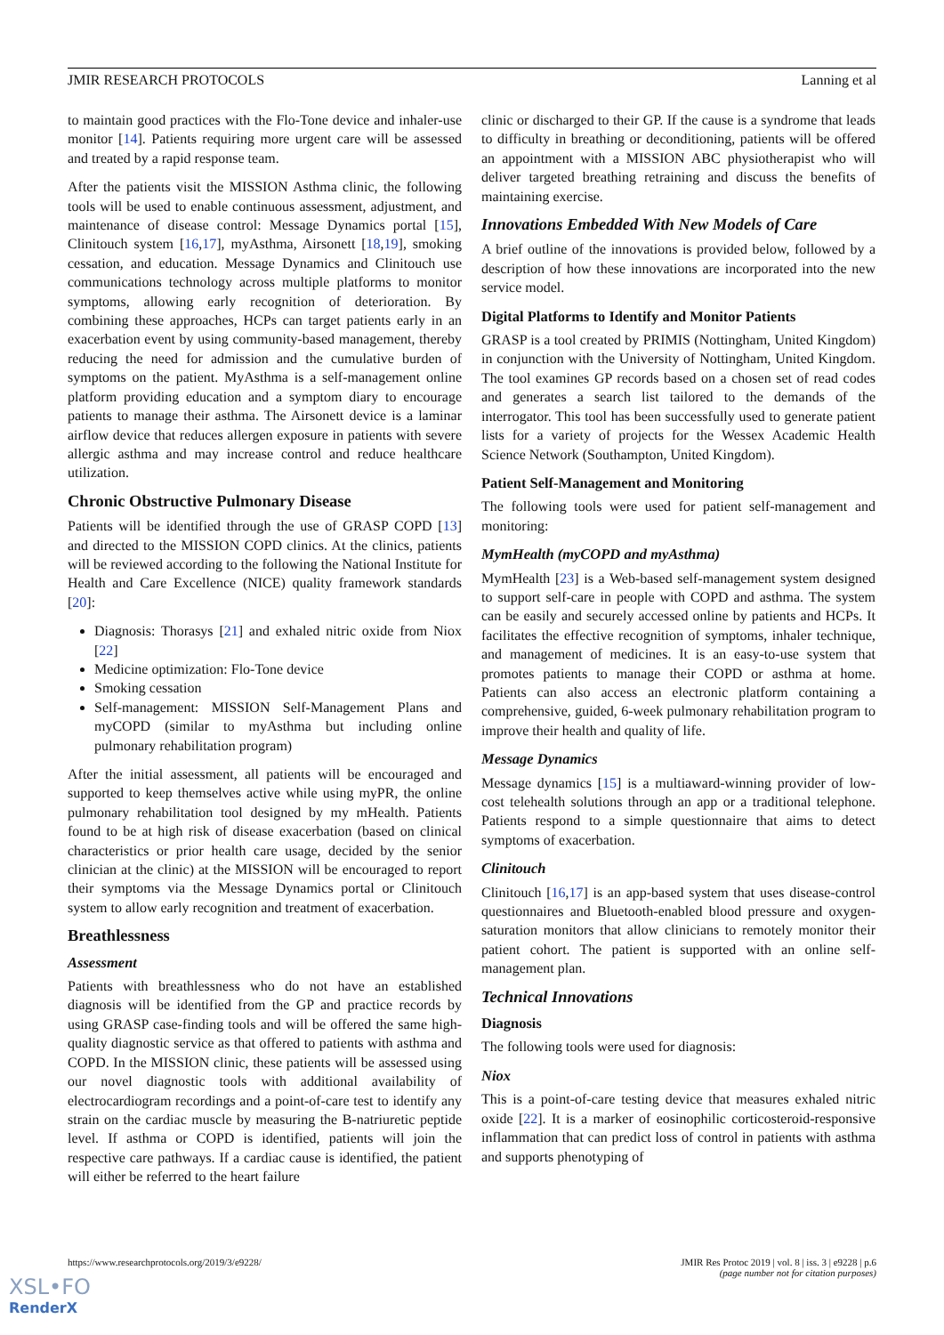JMIR RESEARCH PROTOCOLS Lanning et al
to maintain good practices with the Flo-Tone device and inhaler-use monitor [14]. Patients requiring more urgent care will be assessed and treated by a rapid response team.
After the patients visit the MISSION Asthma clinic, the following tools will be used to enable continuous assessment, adjustment, and maintenance of disease control: Message Dynamics portal [15], Clinitouch system [16,17], myAsthma, Airsonett [18,19], smoking cessation, and education. Message Dynamics and Clinitouch use communications technology across multiple platforms to monitor symptoms, allowing early recognition of deterioration. By combining these approaches, HCPs can target patients early in an exacerbation event by using community-based management, thereby reducing the need for admission and the cumulative burden of symptoms on the patient. MyAsthma is a self-management online platform providing education and a symptom diary to encourage patients to manage their asthma. The Airsonett device is a laminar airflow device that reduces allergen exposure in patients with severe allergic asthma and may increase control and reduce healthcare utilization.
Chronic Obstructive Pulmonary Disease
Patients will be identified through the use of GRASP COPD [13] and directed to the MISSION COPD clinics. At the clinics, patients will be reviewed according to the following the National Institute for Health and Care Excellence (NICE) quality framework standards [20]:
Diagnosis: Thorasys [21] and exhaled nitric oxide from Niox [22]
Medicine optimization: Flo-Tone device
Smoking cessation
Self-management: MISSION Self-Management Plans and myCOPD (similar to myAsthma but including online pulmonary rehabilitation program)
After the initial assessment, all patients will be encouraged and supported to keep themselves active while using myPR, the online pulmonary rehabilitation tool designed by my mHealth. Patients found to be at high risk of disease exacerbation (based on clinical characteristics or prior health care usage, decided by the senior clinician at the clinic) at the MISSION will be encouraged to report their symptoms via the Message Dynamics portal or Clinitouch system to allow early recognition and treatment of exacerbation.
Breathlessness
Assessment
Patients with breathlessness who do not have an established diagnosis will be identified from the GP and practice records by using GRASP case-finding tools and will be offered the same high-quality diagnostic service as that offered to patients with asthma and COPD. In the MISSION clinic, these patients will be assessed using our novel diagnostic tools with additional availability of electrocardiogram recordings and a point-of-care test to identify any strain on the cardiac muscle by measuring the B-natriuretic peptide level. If asthma or COPD is identified, patients will join the respective care pathways. If a cardiac cause is identified, the patient will either be referred to the heart failure
clinic or discharged to their GP. If the cause is a syndrome that leads to difficulty in breathing or deconditioning, patients will be offered an appointment with a MISSION ABC physiotherapist who will deliver targeted breathing retraining and discuss the benefits of maintaining exercise.
Innovations Embedded With New Models of Care
A brief outline of the innovations is provided below, followed by a description of how these innovations are incorporated into the new service model.
Digital Platforms to Identify and Monitor Patients
GRASP is a tool created by PRIMIS (Nottingham, United Kingdom) in conjunction with the University of Nottingham, United Kingdom. The tool examines GP records based on a chosen set of read codes and generates a search list tailored to the demands of the interrogator. This tool has been successfully used to generate patient lists for a variety of projects for the Wessex Academic Health Science Network (Southampton, United Kingdom).
Patient Self-Management and Monitoring
The following tools were used for patient self-management and monitoring:
MymHealth (myCOPD and myAsthma)
MymHealth [23] is a Web-based self-management system designed to support self-care in people with COPD and asthma. The system can be easily and securely accessed online by patients and HCPs. It facilitates the effective recognition of symptoms, inhaler technique, and management of medicines. It is an easy-to-use system that promotes patients to manage their COPD or asthma at home. Patients can also access an electronic platform containing a comprehensive, guided, 6-week pulmonary rehabilitation program to improve their health and quality of life.
Message Dynamics
Message dynamics [15] is a multiaward-winning provider of low-cost telehealth solutions through an app or a traditional telephone. Patients respond to a simple questionnaire that aims to detect symptoms of exacerbation.
Clinitouch
Clinitouch [16,17] is an app-based system that uses disease-control questionnaires and Bluetooth-enabled blood pressure and oxygen-saturation monitors that allow clinicians to remotely monitor their patient cohort. The patient is supported with an online self-management plan.
Technical Innovations
Diagnosis
The following tools were used for diagnosis:
Niox
This is a point-of-care testing device that measures exhaled nitric oxide [22]. It is a marker of eosinophilic corticosteroid-responsive inflammation that can predict loss of control in patients with asthma and supports phenotyping of
https://www.researchprotocols.org/2019/3/e9228/ JMIR Res Protoc 2019 | vol. 8 | iss. 3 | e9228 | p.6
(page number not for citation purposes)
XSL•FO
RenderX